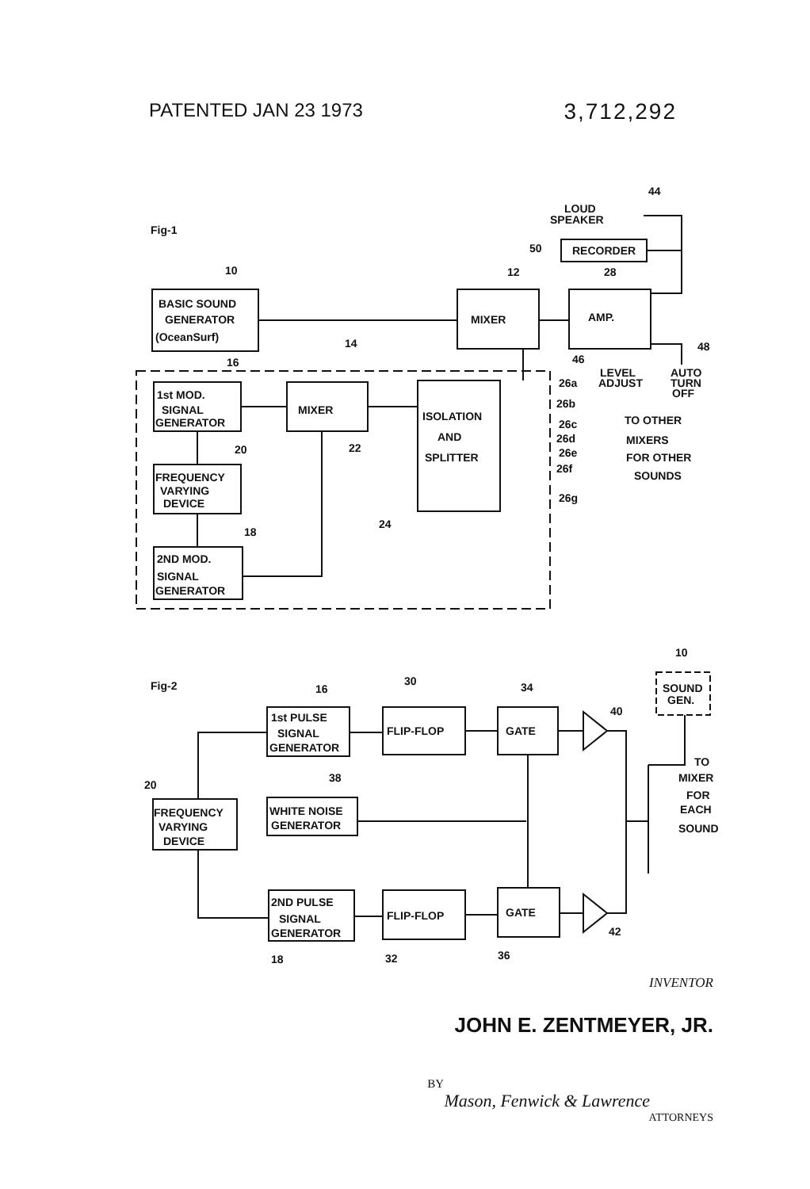PATENTED JAN 23 1973 3,712,292
Fig-1
LOUD
SPEAKER
44
RECORDER
50
BASIC SOUND
GENERATOR
(OceanSurf)
10
MIXER
12
AMP.
28
LEVEL
ADJUST
AUTO
TURN
OFF
46
48
14
1st MOD.
SIGNAL
GENERATOR
16
MIXER
22
ISOLATION
AND
SPLITTER
24
26a
26b
26c
26d
26e
26f
26g
TO OTHER
MIXERS
FOR OTHER
SOUNDS
FREQUENCY
VARYING
DEVICE
20
2ND MOD.
SIGNAL
GENERATOR
18
Fig-2
10
SOUND
GEN.
1st PULSE
SIGNAL
GENERATOR
16
FLIP-FLOP
30
GATE
34
40
20
FREQUENCY
VARYING
DEVICE
WHITE NOISE
GENERATOR
38
TO
MIXER
FOR
EACH
SOUND
2ND PULSE
SIGNAL
GENERATOR
18
FLIP-FLOP
32
GATE
36
42
INVENTOR
JOHN E. ZENTMEYER, JR.
BY
Mason, Fenwick & Lawrence
ATTORNEYS